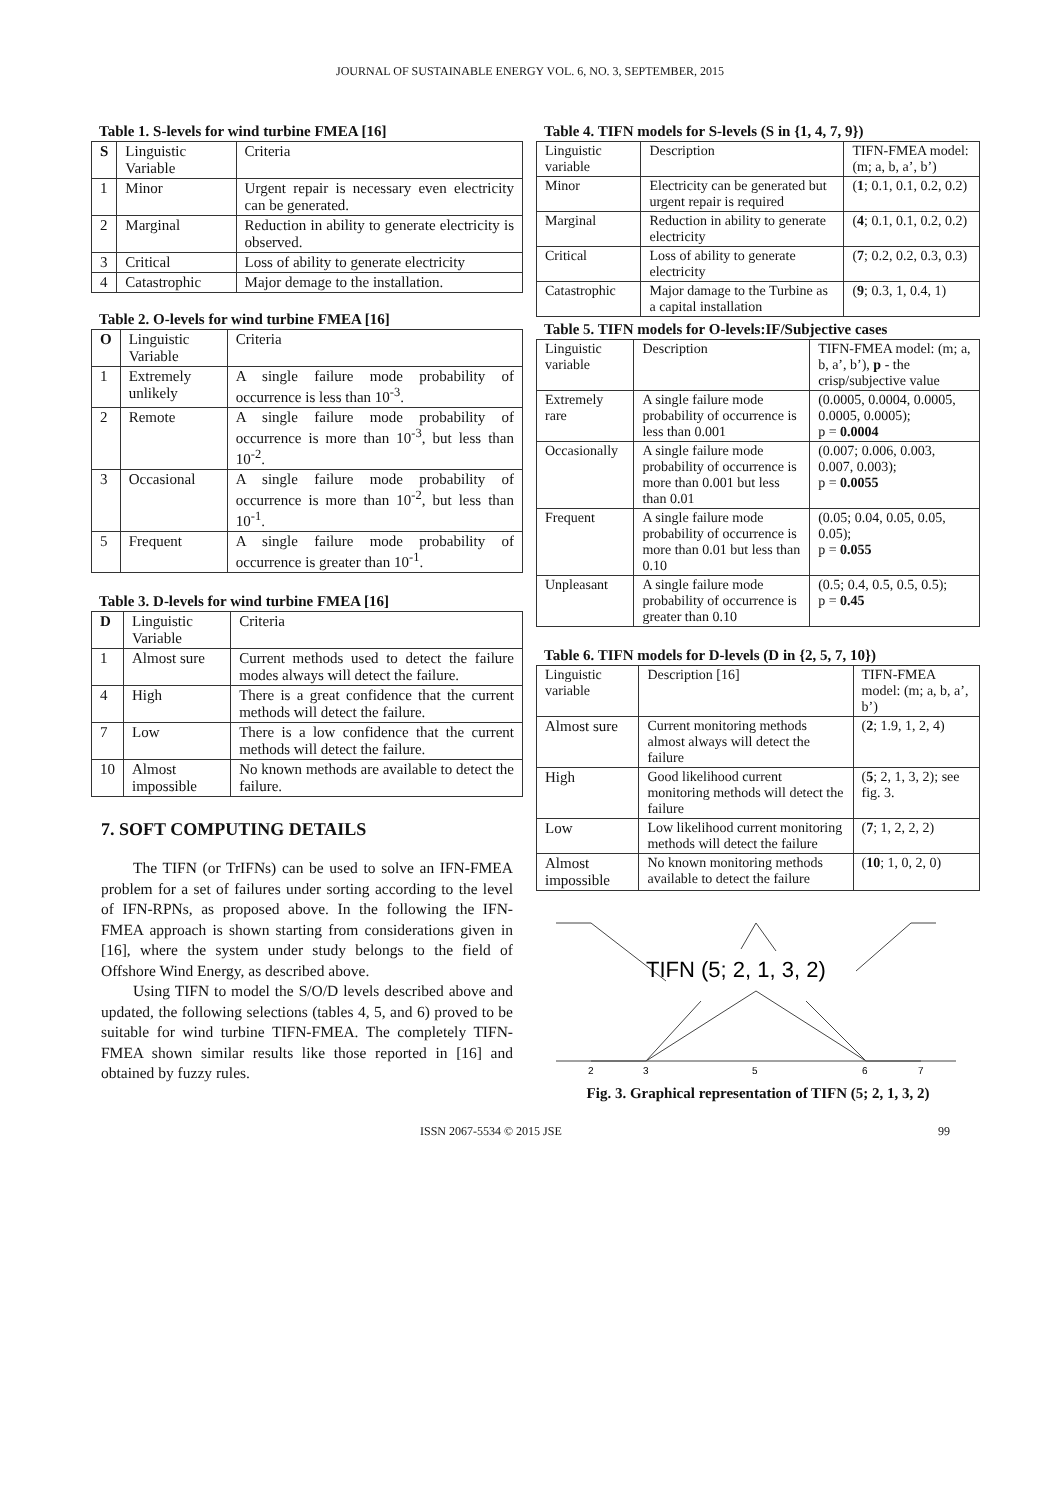JOURNAL OF SUSTAINABLE ENERGY VOL. 6, NO. 3, SEPTEMBER, 2015
Table 1. S-levels for wind turbine FMEA [16]
| S | Linguistic Variable | Criteria |
| --- | --- | --- |
| 1 | Minor | Urgent repair is necessary even electricity can be generated. |
| 2 | Marginal | Reduction in ability to generate electricity is observed. |
| 3 | Critical | Loss of ability to generate electricity |
| 4 | Catastrophic | Major demage to the installation. |
Table 2. O-levels for wind turbine FMEA [16]
| O | Linguistic Variable | Criteria |
| --- | --- | --- |
| 1 | Extremely unlikely | A single failure mode probability of occurrence is less than 10<sup>-3</sup>. |
| 2 | Remote | A single failure mode probability of occurrence is more than 10<sup>-3</sup>, but less than 10<sup>-2</sup>. |
| 3 | Occasional | A single failure mode probability of occurrence is more than 10<sup>-2</sup>, but less than 10<sup>-1</sup>. |
| 5 | Frequent | A single failure mode probability of occurrence is greater than 10<sup>-1</sup>. |
Table 3. D-levels for wind turbine FMEA [16]
| D | Linguistic Variable | Criteria |
| --- | --- | --- |
| 1 | Almost sure | Current methods used to detect the failure modes always will detect the failure. |
| 4 | High | There is a great confidence that the current methods will detect the failure. |
| 7 | Low | There is a low confidence that the current methods will detect the failure. |
| 10 | Almost impossible | No known methods are available to detect the failure. |
7. SOFT COMPUTING DETAILS
The TIFN (or TrIFNs) can be used to solve an IFN-FMEA problem for a set of failures under sorting according to the level of IFN-RPNs, as proposed above. In the following the IFN-FMEA approach is shown starting from considerations given in [16], where the system under study belongs to the field of Offshore Wind Energy, as described above.
Using TIFN to model the S/O/D levels described above and updated, the following selections (tables 4, 5, and 6) proved to be suitable for wind turbine TIFN-FMEA. The completely TIFN-FMEA shown similar results like those reported in [16] and obtained by fuzzy rules.
Table 4. TIFN models for S-levels (S in {1, 4, 7, 9})
| Linguistic variable | Description | TIFN-FMEA model: (m; a, b, a’, b’) |
| --- | --- | --- |
| Minor | Electricity can be generated but urgent repair is required | ( 1 ; 0.1, 0.1, 0.2, 0.2) |
| Marginal | Reduction in ability to generate electricity | ( 4 ; 0.1, 0.1, 0.2, 0.2) |
| Critical | Loss of ability to generate electricity | ( 7 ; 0.2, 0.2, 0.3, 0.3) |
| Catastrophic | Major damage to the Turbine as a capital installation | ( 9 ; 0.3, 1, 0.4, 1) |
Table 5. TIFN models for O-levels:IF/Subjective cases
| Linguistic variable | Description | TIFN-FMEA model: (m; a, b, a’, b’), p - the crisp/subjective value |
| --- | --- | --- |
| Extremely rare | A single failure mode probability of occurrence is less than 0.001 | (0.0005, 0.0004, 0.0005, 0.0005, 0.0005); p = 0.0004 |
| Occasionally | A single failure mode probability of occurrence is more than 0.001 but less than 0.01 | (0.007; 0.006, 0.003, 0.007, 0.003); p = 0.0055 |
| Frequent | A single failure mode probability of occurrence is more than 0.01 but less than 0.10 | (0.05; 0.04, 0.05, 0.05, 0.05); p = 0.055 |
| Unpleasant | A single failure mode probability of occurrence is greater than 0.10 | (0.5; 0.4, 0.5, 0.5, 0.5); p = 0.45 |
Table 6. TIFN models for D-levels (D in {2, 5, 7, 10})
| Linguistic variable | Description [16] | TIFN-FMEA model: (m; a, b, a’, b’) |
| --- | --- | --- |
| Almost sure | Current monitoring methods almost always will detect the failure | ( 2 ; 1.9, 1, 2, 4) |
| High | Good likelihood current monitoring methods will detect the failure | ( 5 ; 2, 1, 3, 2); see fig. 3. |
| Low | Low likelihood current monitoring methods will detect the failure | ( 7 ; 1, 2, 2, 2) |
| Almost impossible | No known monitoring methods available to detect the failure | ( 10 ; 1, 0, 2, 0) |
TIFN (5; 2, 1, 3, 2)
2
3
5
6
7
Fig. 3. Graphical representation of TIFN (5; 2, 1, 3, 2)
ISSN 2067-5534 © 2015 JSE 99